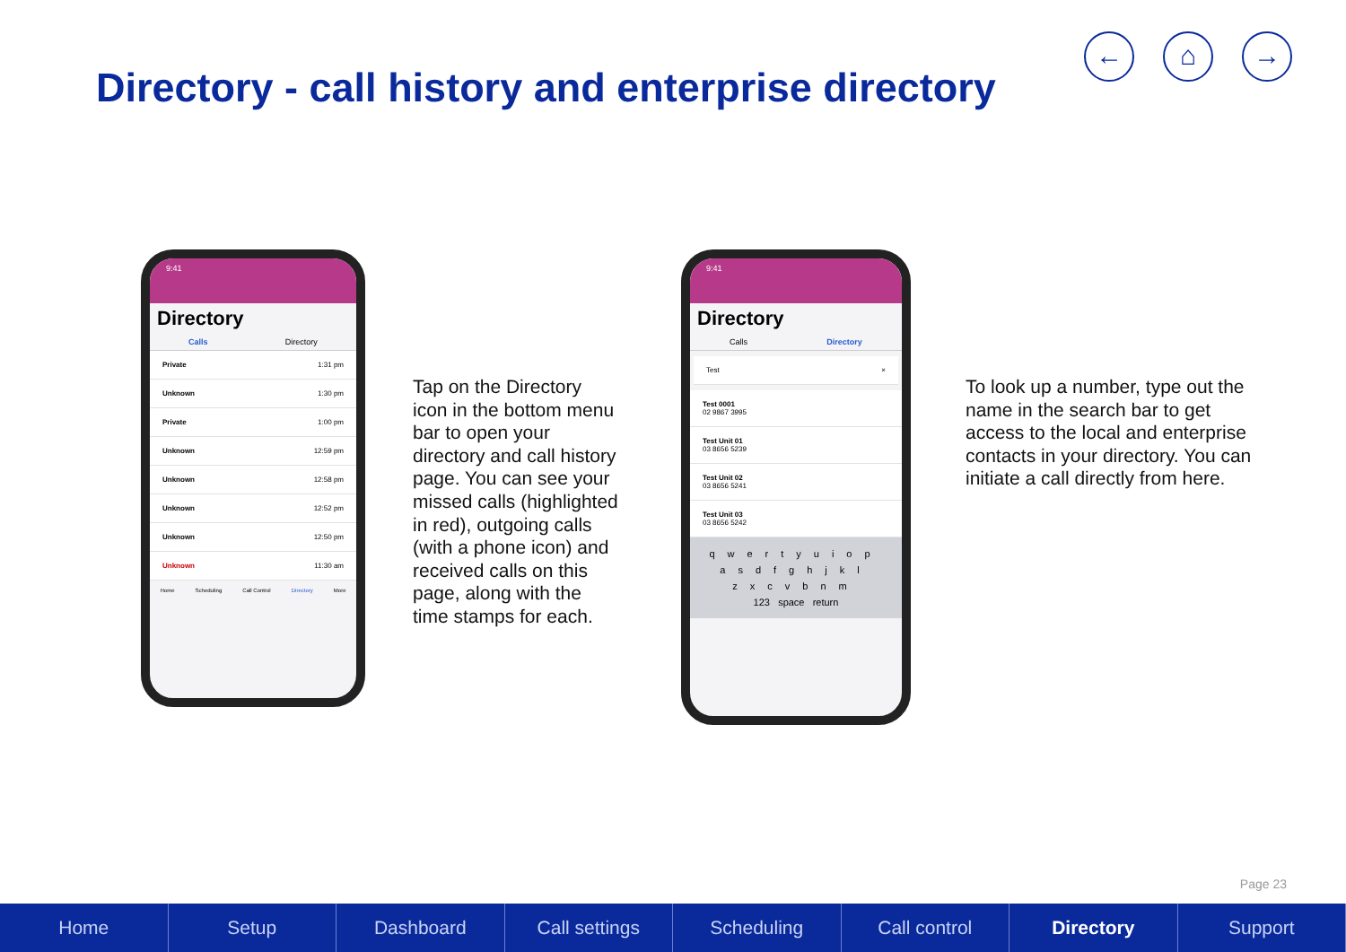Directory - call history and enterprise directory
← ⌂ →
9:41
Directory
Calls Directory
Private 1:31 pm
Unknown 1:30 pm
Private 1:00 pm
Unknown 12:59 pm
Unknown 12:58 pm
Unknown 12:52 pm
Unknown 12:50 pm
Unknown 11:30 am
Home Scheduling Call Control Directory More
Tap on the Directory icon in the bottom menu bar to open your directory and call history page. You can see your missed calls (highlighted in red), outgoing calls (with a phone icon) and received calls on this page, along with the time stamps for each.
9:41
Directory
Calls Directory
Test ×
Test 0001
02 9867 3995
Test Unit 01
03 8656 5239
Test Unit 02
03 8656 5241
Test Unit 03
03 8656 5242
qwertyuiop
asdfghjkl
zxcvbnm
123 space return
To look up a number, type out the name in the search bar to get access to the local and enterprise contacts in your directory. You can initiate a call directly from here.
Page 23
Home Setup Dashboard Call settings Scheduling Call control Directory Support